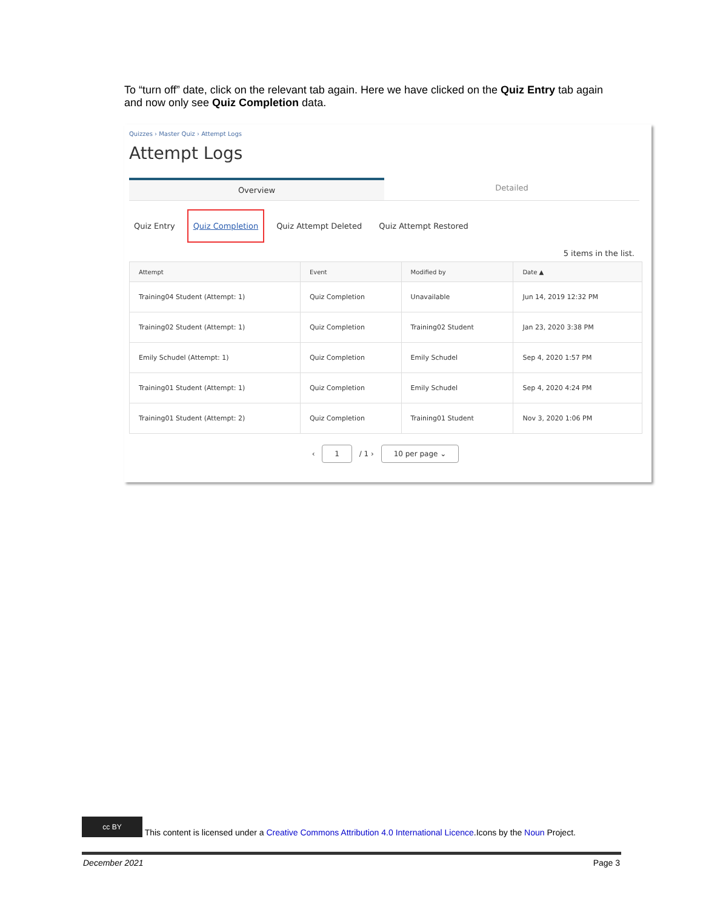To “turn off” date, click on the relevant tab again. Here we have clicked on the Quiz Entry tab again and now only see Quiz Completion data.
Quizzes › Master Quiz › Attempt Logs
Attempt Logs
Overview Detailed
Quiz Entry Quiz Completion Quiz Attempt Deleted Quiz Attempt Restored
5 items in the list.
| Attempt | Event | Modified by | Date ▲ |
| --- | --- | --- | --- |
| Training04 Student (Attempt: 1) | Quiz Completion | Unavailable | Jun 14, 2019 12:32 PM |
| Training02 Student (Attempt: 1) | Quiz Completion | Training02 Student | Jan 23, 2020 3:38 PM |
| Emily Schudel (Attempt: 1) | Quiz Completion | Emily Schudel | Sep 4, 2020 1:57 PM |
| Training01 Student (Attempt: 1) | Quiz Completion | Emily Schudel | Sep 4, 2020 4:24 PM |
| Training01 Student (Attempt: 2) | Quiz Completion | Training01 Student | Nov 3, 2020 1:06 PM |
‹ 1 / 1 › 10 per page ⌄
cc BY This content is licensed under a Creative Commons Attribution 4.0 International Licence.Icons by the Noun Project.
December 2021 Page 3